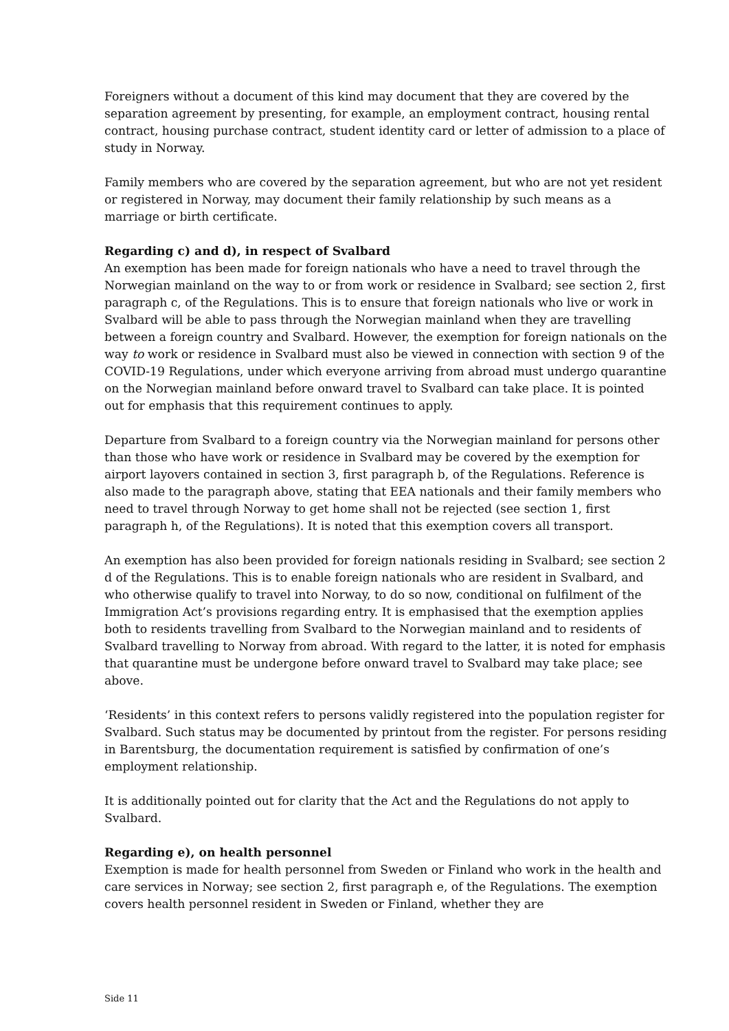Foreigners without a document of this kind may document that they are covered by the separation agreement by presenting, for example, an employment contract, housing rental contract, housing purchase contract, student identity card or letter of admission to a place of study in Norway.
Family members who are covered by the separation agreement, but who are not yet resident or registered in Norway, may document their family relationship by such means as a marriage or birth certificate.
Regarding c) and d), in respect of Svalbard
An exemption has been made for foreign nationals who have a need to travel through the Norwegian mainland on the way to or from work or residence in Svalbard; see section 2, first paragraph c, of the Regulations. This is to ensure that foreign nationals who live or work in Svalbard will be able to pass through the Norwegian mainland when they are travelling between a foreign country and Svalbard. However, the exemption for foreign nationals on the way to work or residence in Svalbard must also be viewed in connection with section 9 of the COVID-19 Regulations, under which everyone arriving from abroad must undergo quarantine on the Norwegian mainland before onward travel to Svalbard can take place. It is pointed out for emphasis that this requirement continues to apply.
Departure from Svalbard to a foreign country via the Norwegian mainland for persons other than those who have work or residence in Svalbard may be covered by the exemption for airport layovers contained in section 3, first paragraph b, of the Regulations. Reference is also made to the paragraph above, stating that EEA nationals and their family members who need to travel through Norway to get home shall not be rejected (see section 1, first paragraph h, of the Regulations). It is noted that this exemption covers all transport.
An exemption has also been provided for foreign nationals residing in Svalbard; see section 2 d of the Regulations. This is to enable foreign nationals who are resident in Svalbard, and who otherwise qualify to travel into Norway, to do so now, conditional on fulfilment of the Immigration Act’s provisions regarding entry. It is emphasised that the exemption applies both to residents travelling from Svalbard to the Norwegian mainland and to residents of Svalbard travelling to Norway from abroad. With regard to the latter, it is noted for emphasis that quarantine must be undergone before onward travel to Svalbard may take place; see above.
‘Residents’ in this context refers to persons validly registered into the population register for Svalbard. Such status may be documented by printout from the register. For persons residing in Barentsburg, the documentation requirement is satisfied by confirmation of one’s employment relationship.
It is additionally pointed out for clarity that the Act and the Regulations do not apply to Svalbard.
Regarding e), on health personnel
Exemption is made for health personnel from Sweden or Finland who work in the health and care services in Norway; see section 2, first paragraph e, of the Regulations. The exemption covers health personnel resident in Sweden or Finland, whether they are
Side 11